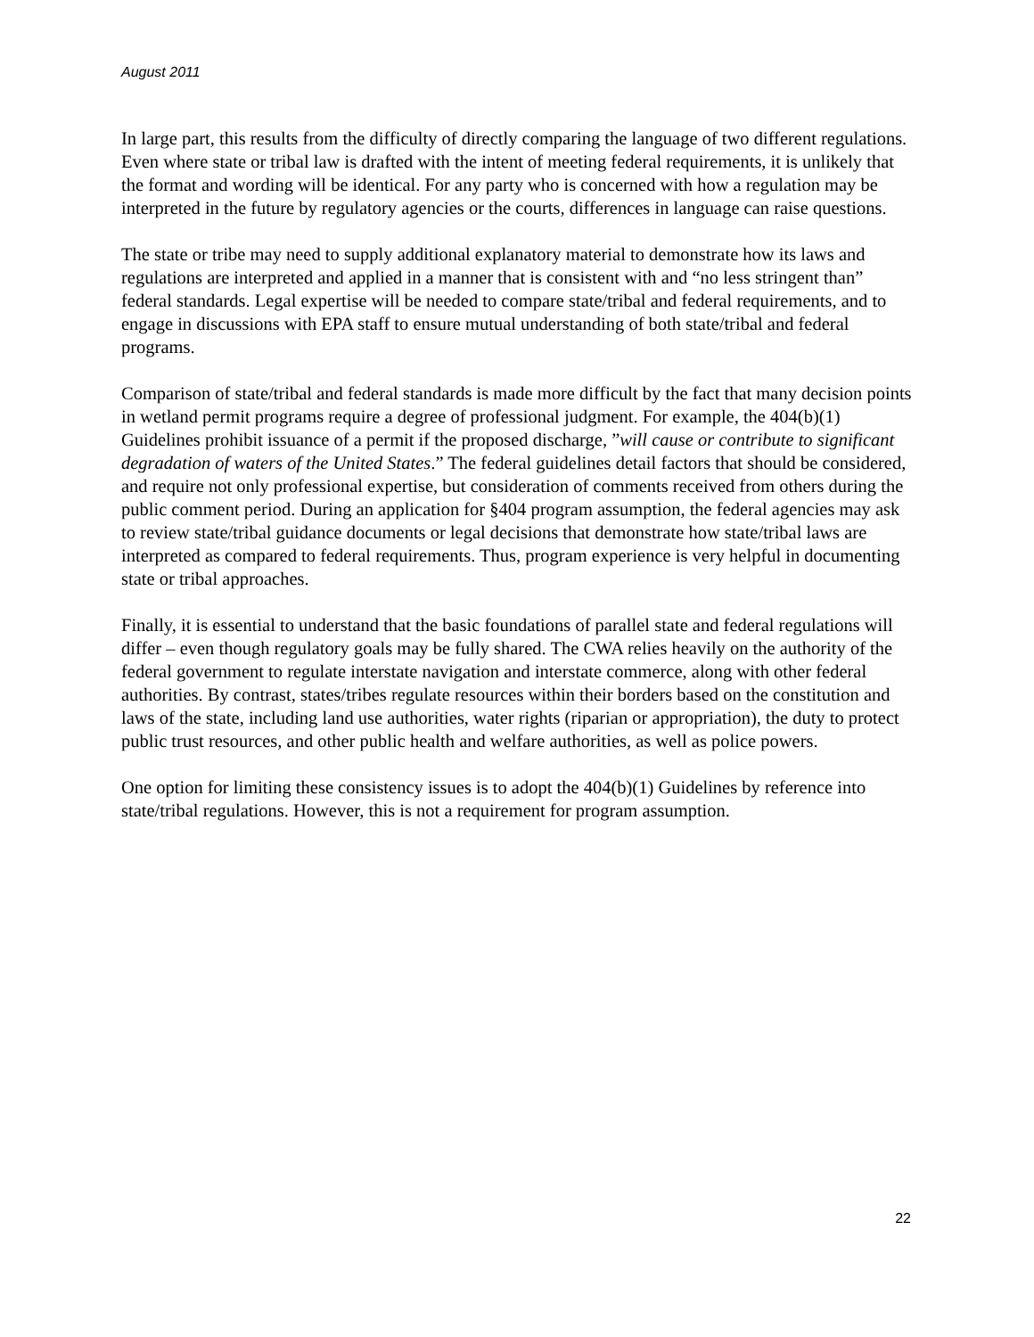August 2011
In large part, this results from the difficulty of directly comparing the language of two different regulations. Even where state or tribal law is drafted with the intent of meeting federal requirements, it is unlikely that the format and wording will be identical. For any party who is concerned with how a regulation may be interpreted in the future by regulatory agencies or the courts, differences in language can raise questions.
The state or tribe may need to supply additional explanatory material to demonstrate how its laws and regulations are interpreted and applied in a manner that is consistent with and “no less stringent than” federal standards. Legal expertise will be needed to compare state/tribal and federal requirements, and to engage in discussions with EPA staff to ensure mutual understanding of both state/tribal and federal programs.
Comparison of state/tribal and federal standards is made more difficult by the fact that many decision points in wetland permit programs require a degree of professional judgment. For example, the 404(b)(1) Guidelines prohibit issuance of a permit if the proposed discharge, ”will cause or contribute to significant degradation of waters of the United States.” The federal guidelines detail factors that should be considered, and require not only professional expertise, but consideration of comments received from others during the public comment period. During an application for §404 program assumption, the federal agencies may ask to review state/tribal guidance documents or legal decisions that demonstrate how state/tribal laws are interpreted as compared to federal requirements. Thus, program experience is very helpful in documenting state or tribal approaches.
Finally, it is essential to understand that the basic foundations of parallel state and federal regulations will differ – even though regulatory goals may be fully shared. The CWA relies heavily on the authority of the federal government to regulate interstate navigation and interstate commerce, along with other federal authorities. By contrast, states/tribes regulate resources within their borders based on the constitution and laws of the state, including land use authorities, water rights (riparian or appropriation), the duty to protect public trust resources, and other public health and welfare authorities, as well as police powers.
One option for limiting these consistency issues is to adopt the 404(b)(1) Guidelines by reference into state/tribal regulations. However, this is not a requirement for program assumption.
22